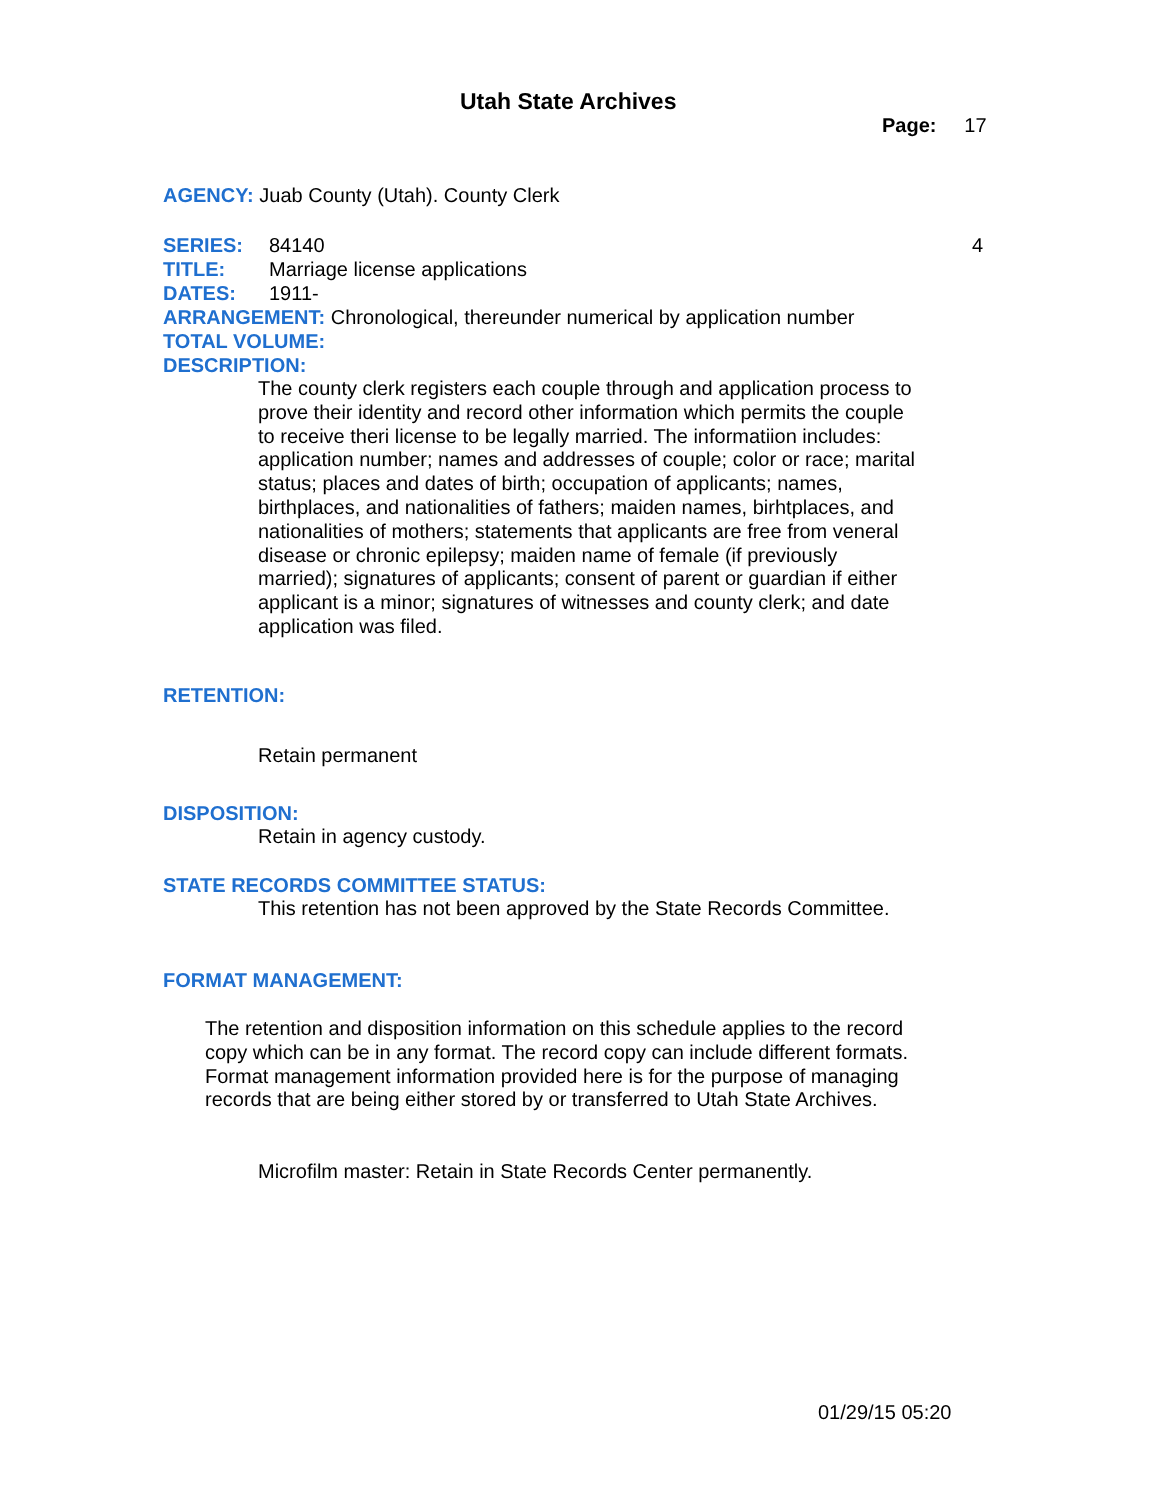Utah State Archives
Page: 17
AGENCY: Juab County (Utah). County Clerk
SERIES: 84140 4
TITLE: Marriage license applications
DATES: 1911-
ARRANGEMENT: Chronological, thereunder numerical by application number
TOTAL VOLUME:
DESCRIPTION:
The county clerk registers each couple through and application process to prove their identity and record other information which permits the couple to receive theri license to be legally married. The informatiion includes: application number; names and addresses of couple; color or race; marital status; places and dates of birth; occupation of applicants; names, birthplaces, and nationalities of fathers; maiden names, birhtplaces, and nationalities of mothers; statements that applicants are free from veneral disease or chronic epilepsy; maiden name of female (if previously married); signatures of applicants; consent of parent or guardian if either applicant is a minor; signatures of witnesses and county clerk; and date application was filed.
RETENTION:
Retain permanent
DISPOSITION:
Retain in agency custody.
STATE RECORDS COMMITTEE STATUS:
This retention has not been approved by the State Records Committee.
FORMAT MANAGEMENT:
The retention and disposition information on this schedule applies to the record copy which can be in any format. The record copy can include different formats. Format management information provided here is for the purpose of managing records that are being either stored by or transferred to Utah State Archives.
Microfilm master: Retain in State Records Center permanently.
01/29/15 05:20